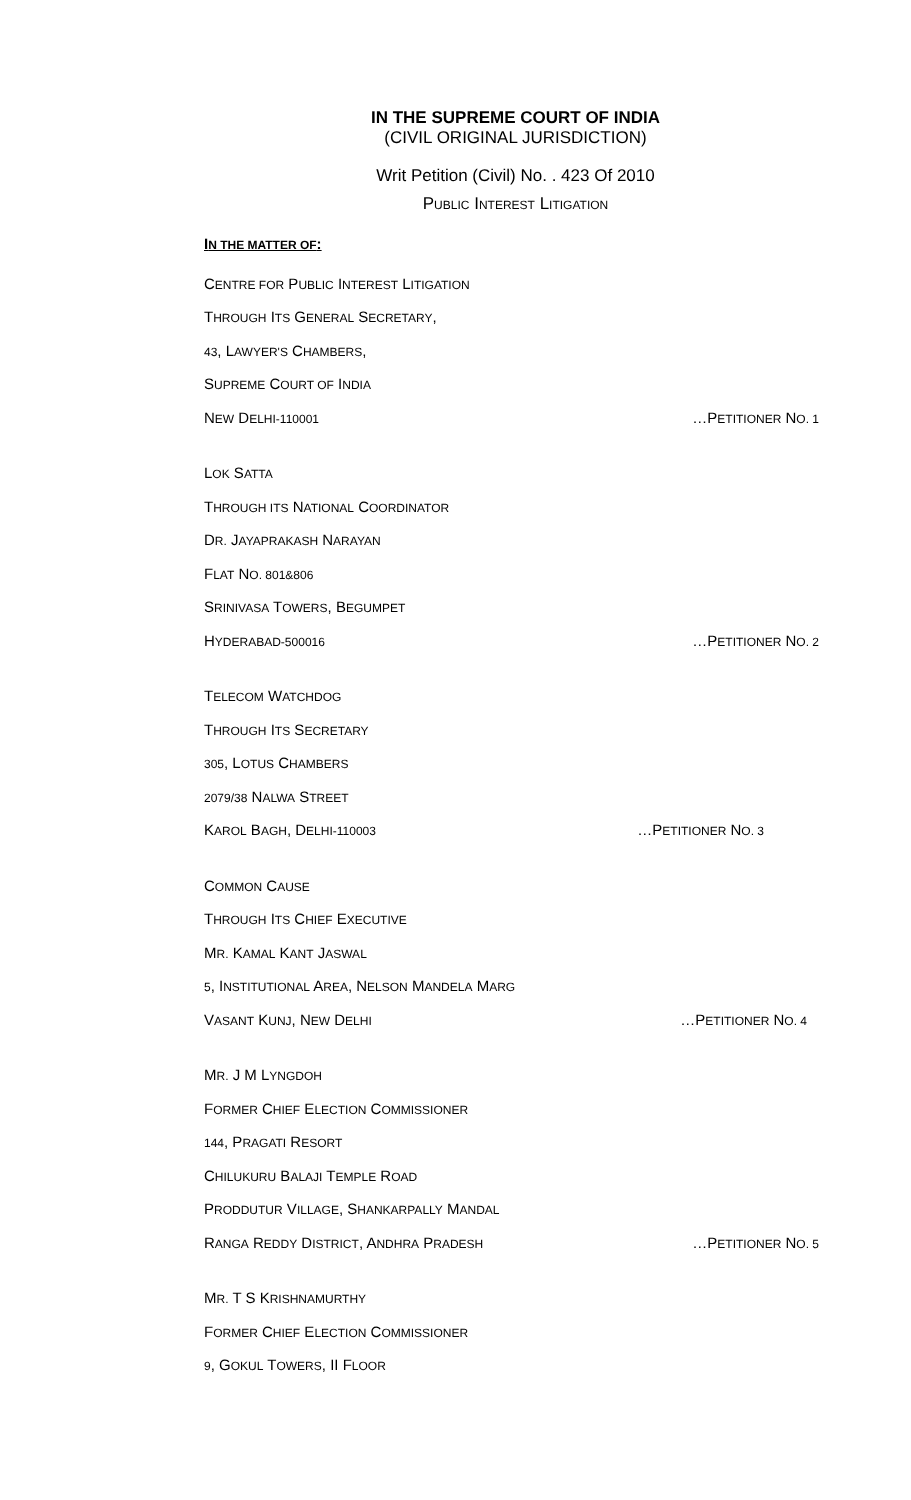IN THE SUPREME COURT OF INDIA
(CIVIL ORIGINAL JURISDICTION)
Writ Petition (Civil) No. . 423 Of 2010
PUBLIC INTEREST LITIGATION
IN THE MATTER OF:
CENTRE FOR PUBLIC INTEREST LITIGATION
THROUGH ITS GENERAL SECRETARY,
43, LAWYER'S CHAMBERS,
SUPREME COURT OF INDIA
NEW DELHI-110001 …PETITIONER NO. 1
LOK SATTA
THROUGH ITS NATIONAL COORDINATOR
DR. JAYAPRAKASH NARAYAN
FLAT NO. 801&806
SRINIVASA TOWERS, BEGUMPET
HYDERABAD-500016 …PETITIONER NO. 2
TELECOM WATCHDOG
THROUGH ITS SECRETARY
305, LOTUS CHAMBERS
2079/38 NALWA STREET
KAROL BAGH, DELHI-110003 …PETITIONER NO. 3
COMMON CAUSE
THROUGH ITS CHIEF EXECUTIVE
MR. KAMAL KANT JASWAL
5, INSTITUTIONAL AREA, NELSON MANDELA MARG
VASANT KUNJ, NEW DELHI …PETITIONER NO. 4
MR. J M LYNGDOH
FORMER CHIEF ELECTION COMMISSIONER
144, PRAGATI RESORT
CHILUKURU BALAJI TEMPLE ROAD
PRODDUTUR VILLAGE, SHANKARPALLY MANDAL
RANGA REDDY DISTRICT, ANDHRA PRADESH …PETITIONER NO. 5
MR. T S KRISHNAMURTHY
FORMER CHIEF ELECTION COMMISSIONER
9, GOKUL TOWERS, II FLOOR